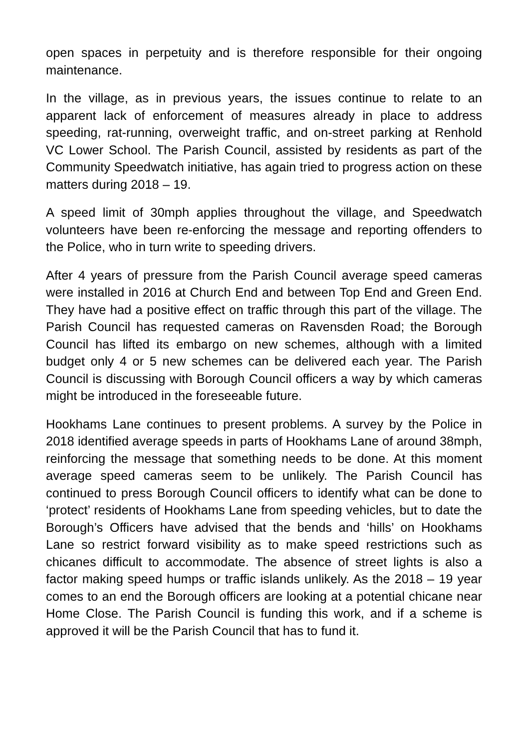open spaces in perpetuity and is therefore responsible for their ongoing maintenance.
In the village, as in previous years, the issues continue to relate to an apparent lack of enforcement of measures already in place to address speeding, rat-running, overweight traffic, and on-street parking at Renhold VC Lower School. The Parish Council, assisted by residents as part of the Community Speedwatch initiative, has again tried to progress action on these matters during 2018 – 19.
A speed limit of 30mph applies throughout the village, and Speedwatch volunteers have been re-enforcing the message and reporting offenders to the Police, who in turn write to speeding drivers.
After 4 years of pressure from the Parish Council average speed cameras were installed in 2016 at Church End and between Top End and Green End. They have had a positive effect on traffic through this part of the village. The Parish Council has requested cameras on Ravensden Road; the Borough Council has lifted its embargo on new schemes, although with a limited budget only 4 or 5 new schemes can be delivered each year. The Parish Council is discussing with Borough Council officers a way by which cameras might be introduced in the foreseeable future.
Hookhams Lane continues to present problems. A survey by the Police in 2018 identified average speeds in parts of Hookhams Lane of around 38mph, reinforcing the message that something needs to be done. At this moment average speed cameras seem to be unlikely. The Parish Council has continued to press Borough Council officers to identify what can be done to ‘protect’ residents of Hookhams Lane from speeding vehicles, but to date the Borough’s Officers have advised that the bends and ‘hills’ on Hookhams Lane so restrict forward visibility as to make speed restrictions such as chicanes difficult to accommodate. The absence of street lights is also a factor making speed humps or traffic islands unlikely. As the 2018 – 19 year comes to an end the Borough officers are looking at a potential chicane near Home Close. The Parish Council is funding this work, and if a scheme is approved it will be the Parish Council that has to fund it.